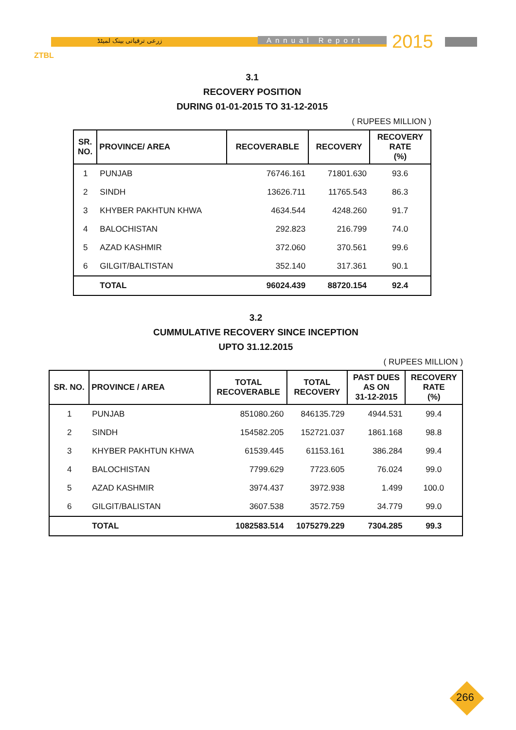زرعی ترقیاتی بینک لمیٹڈ Annual Report 2015
ZTBL
3.1
RECOVERY POSITION
DURING 01-01-2015 TO 31-12-2015
( RUPEES MILLION )
| SR. NO. | PROVINCE/ AREA | RECOVERABLE | RECOVERY | RECOVERY RATE (%) |
| --- | --- | --- | --- | --- |
| 1 | PUNJAB | 76746.161 | 71801.630 | 93.6 |
| 2 | SINDH | 13626.711 | 11765.543 | 86.3 |
| 3 | KHYBER PAKHTUN KHWA | 4634.544 | 4248.260 | 91.7 |
| 4 | BALOCHISTAN | 292.823 | 216.799 | 74.0 |
| 5 | AZAD KASHMIR | 372.060 | 370.561 | 99.6 |
| 6 | GILGIT/BALTISTAN | 352.140 | 317.361 | 90.1 |
| | TOTAL | 96024.439 | 88720.154 | 92.4 |
3.2
CUMMULATIVE RECOVERY SINCE INCEPTION
UPTO 31.12.2015
( RUPEES MILLION )
| SR. NO. | PROVINCE / AREA | TOTAL RECOVERABLE | TOTAL RECOVERY | PAST DUES AS ON 31-12-2015 | RECOVERY RATE (%) |
| --- | --- | --- | --- | --- | --- |
| 1 | PUNJAB | 851080.260 | 846135.729 | 4944.531 | 99.4 |
| 2 | SINDH | 154582.205 | 152721.037 | 1861.168 | 98.8 |
| 3 | KHYBER PAKHTUN KHWA | 61539.445 | 61153.161 | 386.284 | 99.4 |
| 4 | BALOCHISTAN | 7799.629 | 7723.605 | 76.024 | 99.0 |
| 5 | AZAD KASHMIR | 3974.437 | 3972.938 | 1.499 | 100.0 |
| 6 | GILGIT/BALISTAN | 3607.538 | 3572.759 | 34.779 | 99.0 |
| | TOTAL | 1082583.514 | 1075279.229 | 7304.285 | 99.3 |
266